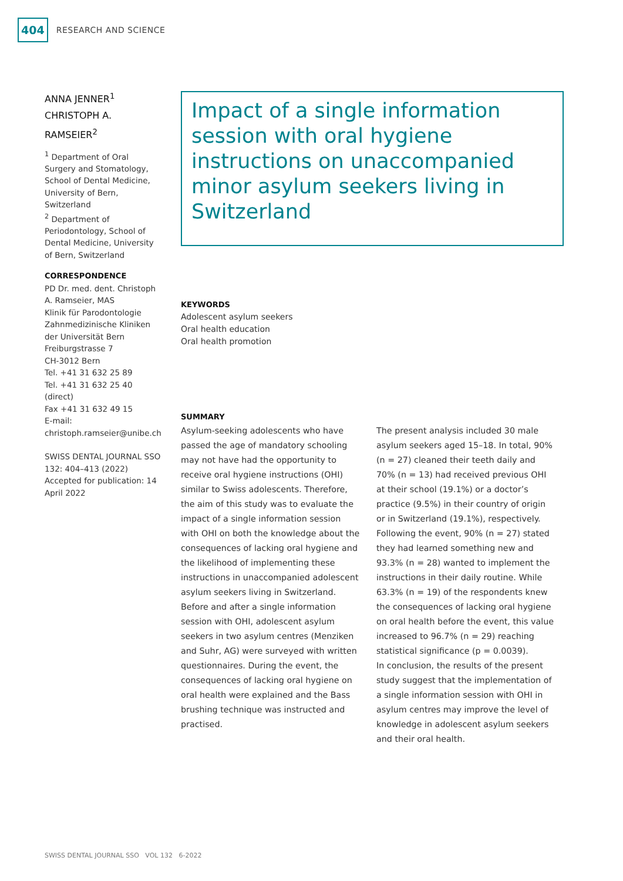404 RESEARCH AND SCIENCE
ANNA JENNER<sup>1</sup>
CHRISTOPH A. RAMSEIER<sup>2</sup>
<sup>1</sup> Department of Oral Surgery and Stomatology, School of Dental Medicine, University of Bern, Switzerland
<sup>2</sup> Department of Periodontology, School of Dental Medicine, University of Bern, Switzerland
CORRESPONDENCE
PD Dr. med. dent. Christoph A. Ramseier, MAS
Klinik für Parodontologie
Zahnmedizinische Kliniken der Universität Bern
Freiburgstrasse 7
CH-3012 Bern
Tel. +41 31 632 25 89
Tel. +41 31 632 25 40 (direct)
Fax +41 31 632 49 15
E-mail:
christoph.ramseier@unibe.ch
SWISS DENTAL JOURNAL SSO 132: 404–413 (2022)
Accepted for publication: 14 April 2022
Impact of a single information session with oral hygiene instructions on unaccompanied minor asylum seekers living in Switzerland
KEYWORDS
Adolescent asylum seekers
Oral health education
Oral health promotion
SUMMARY
Asylum-seeking adolescents who have passed the age of mandatory schooling may not have had the opportunity to receive oral hygiene instructions (OHI) similar to Swiss adolescents. Therefore, the aim of this study was to evaluate the impact of a single information session with OHI on both the knowledge about the consequences of lacking oral hygiene and the likelihood of implementing these instructions in unaccompanied adolescent asylum seekers living in Switzerland. Before and after a single information session with OHI, adolescent asylum seekers in two asylum centres (Menziken and Suhr, AG) were surveyed with written questionnaires. During the event, the consequences of lacking oral hygiene on oral health were explained and the Bass brushing technique was instructed and practised.
The present analysis included 30 male asylum seekers aged 15–18. In total, 90% (n = 27) cleaned their teeth daily and 70% (n = 13) had received previous OHI at their school (19.1%) or a doctor’s practice (9.5%) in their country of origin or in Switzerland (19.1%), respectively. Following the event, 90% (n = 27) stated they had learned something new and 93.3% (n = 28) wanted to implement the instructions in their daily routine. While 63.3% (n = 19) of the respondents knew the consequences of lacking oral hygiene on oral health before the event, this value increased to 96.7% (n = 29) reaching statistical significance (p = 0.0039).
In conclusion, the results of the present study suggest that the implementation of a single information session with OHI in asylum centres may improve the level of knowledge in adolescent asylum seekers and their oral health.
SWISS DENTAL JOURNAL SSO VOL 132 6-2022